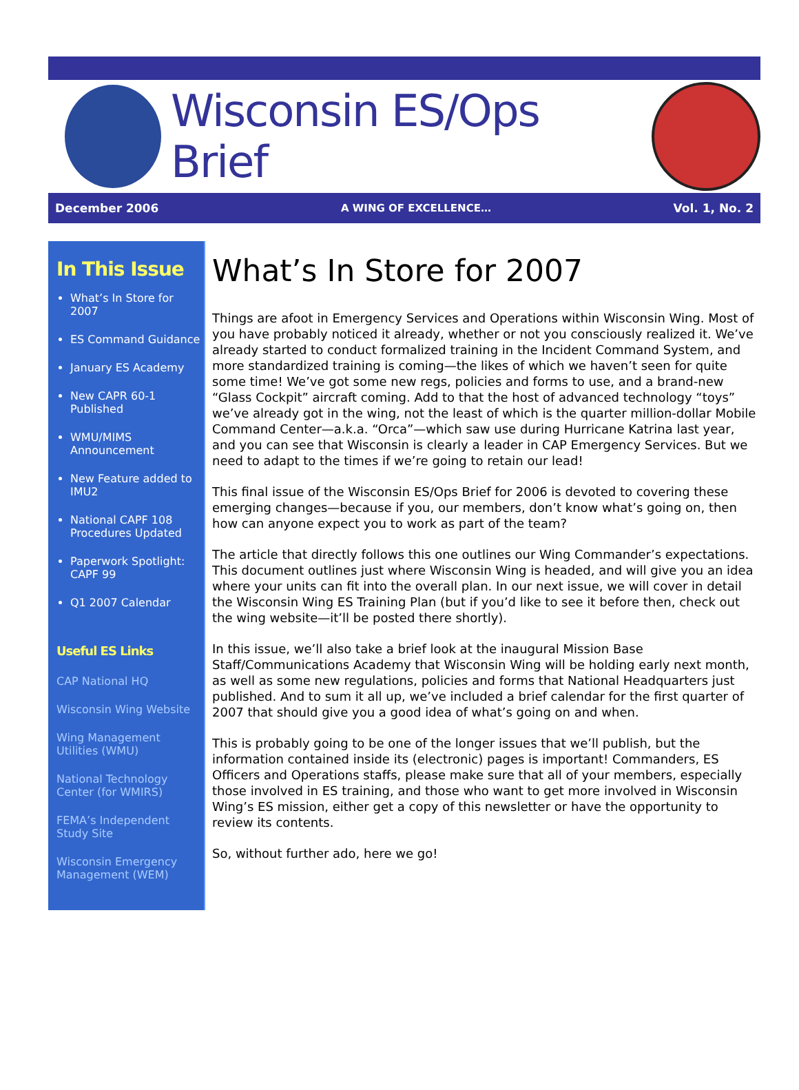Wisconsin ES/Ops Brief
December 2006 A WING OF EXCELLENCE… Vol. 1, No. 2
In This Issue
What’s In Store for 2007
ES Command Guidance
January ES Academy
New CAPR 60-1 Published
WMU/MIMS Announcement
New Feature added to IMU2
National CAPF 108 Procedures Updated
Paperwork Spotlight: CAPF 99
Q1 2007 Calendar
Useful ES Links
CAP National HQ
Wisconsin Wing Website
Wing Management Utilities (WMU)
National Technology Center (for WMIRS)
FEMA’s Independent Study Site
Wisconsin Emergency Management (WEM)
What’s In Store for 2007
Things are afoot in Emergency Services and Operations within Wisconsin Wing. Most of you have probably noticed it already, whether or not you consciously realized it. We’ve already started to conduct formalized training in the Incident Command System, and more standardized training is coming—the likes of which we haven’t seen for quite some time! We’ve got some new regs, policies and forms to use, and a brand-new “Glass Cockpit” aircraft coming. Add to that the host of advanced technology “toys” we’ve already got in the wing, not the least of which is the quarter million-dollar Mobile Command Center—a.k.a. “Orca”—which saw use during Hurricane Katrina last year, and you can see that Wisconsin is clearly a leader in CAP Emergency Services. But we need to adapt to the times if we’re going to retain our lead!
This final issue of the Wisconsin ES/Ops Brief for 2006 is devoted to covering these emerging changes—because if you, our members, don’t know what’s going on, then how can anyone expect you to work as part of the team?
The article that directly follows this one outlines our Wing Commander’s expectations. This document outlines just where Wisconsin Wing is headed, and will give you an idea where your units can fit into the overall plan. In our next issue, we will cover in detail the Wisconsin Wing ES Training Plan (but if you’d like to see it before then, check out the wing website—it’ll be posted there shortly).
In this issue, we’ll also take a brief look at the inaugural Mission Base Staff/Communications Academy that Wisconsin Wing will be holding early next month, as well as some new regulations, policies and forms that National Headquarters just published. And to sum it all up, we’ve included a brief calendar for the first quarter of 2007 that should give you a good idea of what’s going on and when.
This is probably going to be one of the longer issues that we’ll publish, but the information contained inside its (electronic) pages is important! Commanders, ES Officers and Operations staffs, please make sure that all of your members, especially those involved in ES training, and those who want to get more involved in Wisconsin Wing’s ES mission, either get a copy of this newsletter or have the opportunity to review its contents.
So, without further ado, here we go!